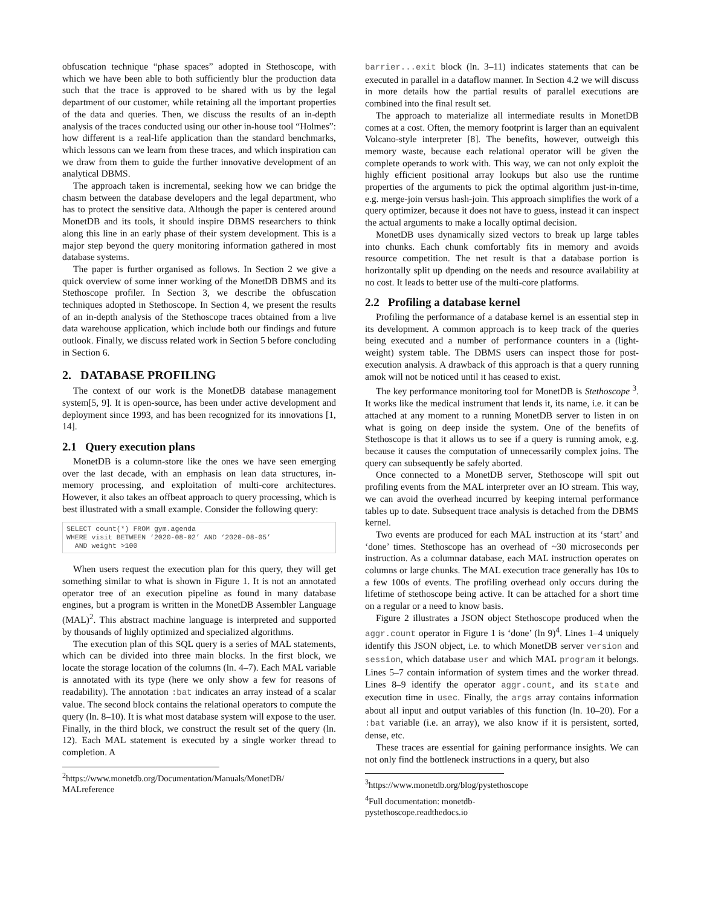obfuscation technique “phase spaces” adopted in Stethoscope, with which we have been able to both sufficiently blur the production data such that the trace is approved to be shared with us by the legal department of our customer, while retaining all the important properties of the data and queries. Then, we discuss the results of an in-depth analysis of the traces conducted using our other in-house tool “Holmes”: how different is a real-life application than the standard benchmarks, which lessons can we learn from these traces, and which inspiration can we draw from them to guide the further innovative development of an analytical DBMS.
The approach taken is incremental, seeking how we can bridge the chasm between the database developers and the legal department, who has to protect the sensitive data. Although the paper is centered around MonetDB and its tools, it should inspire DBMS researchers to think along this line in an early phase of their system development. This is a major step beyond the query monitoring information gathered in most database systems.
The paper is further organised as follows. In Section 2 we give a quick overview of some inner working of the MonetDB DBMS and its Stethoscope profiler. In Section 3, we describe the obfuscation techniques adopted in Stethoscope. In Section 4, we present the results of an in-depth analysis of the Stethoscope traces obtained from a live data warehouse application, which include both our findings and future outlook. Finally, we discuss related work in Section 5 before concluding in Section 6.
2. DATABASE PROFILING
The context of our work is the MonetDB database management system[5, 9]. It is open-source, has been under active development and deployment since 1993, and has been recognized for its innovations [1, 14].
2.1 Query execution plans
MonetDB is a column-store like the ones we have seen emerging over the last decade, with an emphasis on lean data structures, in-memory processing, and exploitation of multi-core architectures. However, it also takes an offbeat approach to query processing, which is best illustrated with a small example. Consider the following query:
SELECT count(*) FROM gym.agenda
WHERE visit BETWEEN ‘2020-08-02’ AND ‘2020-08-05’
  AND weight >100
When users request the execution plan for this query, they will get something similar to what is shown in Figure 1. It is not an annotated operator tree of an execution pipeline as found in many database engines, but a program is written in the MonetDB Assembler Language (MAL)<sup>2</sup>. This abstract machine language is interpreted and supported by thousands of highly optimized and specialized algorithms.
The execution plan of this SQL query is a series of MAL statements, which can be divided into three main blocks. In the first block, we locate the storage location of the columns (ln. 4–7). Each MAL variable is annotated with its type (here we only show a few for reasons of readability). The annotation :bat indicates an array instead of a scalar value. The second block contains the relational operators to compute the query (ln. 8–10). It is what most database system will expose to the user. Finally, in the third block, we construct the result set of the query (ln. 12). Each MAL statement is executed by a single worker thread to completion. A
<sup>2</sup> https://www.monetdb.org/Documentation/Manuals/MonetDB/ MALreference
barrier...exit block (ln. 3–11) indicates statements that can be executed in parallel in a dataflow manner. In Section 4.2 we will discuss in more details how the partial results of parallel executions are combined into the final result set.
The approach to materialize all intermediate results in MonetDB comes at a cost. Often, the memory footprint is larger than an equivalent Volcano-style interpreter [8]. The benefits, however, outweigh this memory waste, because each relational operator will be given the complete operands to work with. This way, we can not only exploit the highly efficient positional array lookups but also use the runtime properties of the arguments to pick the optimal algorithm just-in-time, e.g. merge-join versus hash-join. This approach simplifies the work of a query optimizer, because it does not have to guess, instead it can inspect the actual arguments to make a locally optimal decision.
MonetDB uses dynamically sized vectors to break up large tables into chunks. Each chunk comfortably fits in memory and avoids resource competition. The net result is that a database portion is horizontally split up dpending on the needs and resource availability at no cost. It leads to better use of the multi-core platforms.
2.2 Profiling a database kernel
Profiling the performance of a database kernel is an essential step in its development. A common approach is to keep track of the queries being executed and a number of performance counters in a (light-weight) system table. The DBMS users can inspect those for post-execution analysis. A drawback of this approach is that a query running amok will not be noticed until it has ceased to exist.
The key performance monitoring tool for MonetDB is Stethoscope <sup>3</sup>. It works like the medical instrument that lends it, its name, i.e. it can be attached at any moment to a running MonetDB server to listen in on what is going on deep inside the system. One of the benefits of Stethoscope is that it allows us to see if a query is running amok, e.g. because it causes the computation of unnecessarily complex joins. The query can subsequently be safely aborted.
Once connected to a MonetDB server, Stethoscope will spit out profiling events from the MAL interpreter over an IO stream. This way, we can avoid the overhead incurred by keeping internal performance tables up to date. Subsequent trace analysis is detached from the DBMS kernel.
Two events are produced for each MAL instruction at its ‘start’ and ‘done’ times. Stethoscope has an overhead of ~30 microseconds per instruction. As a columnar database, each MAL instruction operates on columns or large chunks. The MAL execution trace generally has 10s to a few 100s of events. The profiling overhead only occurs during the lifetime of stethoscope being active. It can be attached for a short time on a regular or a need to know basis.
Figure 2 illustrates a JSON object Stethoscope produced when the aggr.count operator in Figure 1 is ‘done’ (ln 9)<sup>4</sup>. Lines 1–4 uniquely identify this JSON object, i.e. to which MonetDB server version and session, which database user and which MAL program it belongs. Lines 5–7 contain information of system times and the worker thread. Lines 8–9 identify the operator aggr.count, and its state and execution time in usec. Finally, the args array contains information about all input and output variables of this function (ln. 10–20). For a :bat variable (i.e. an array), we also know if it is persistent, sorted, dense, etc.
These traces are essential for gaining performance insights. We can not only find the bottleneck instructions in a query, but also
<sup>3</sup> https://www.monetdb.org/blog/pystethoscope
<sup>4</sup> Full documentation: monetdb-pystethoscope.readthedocs.io